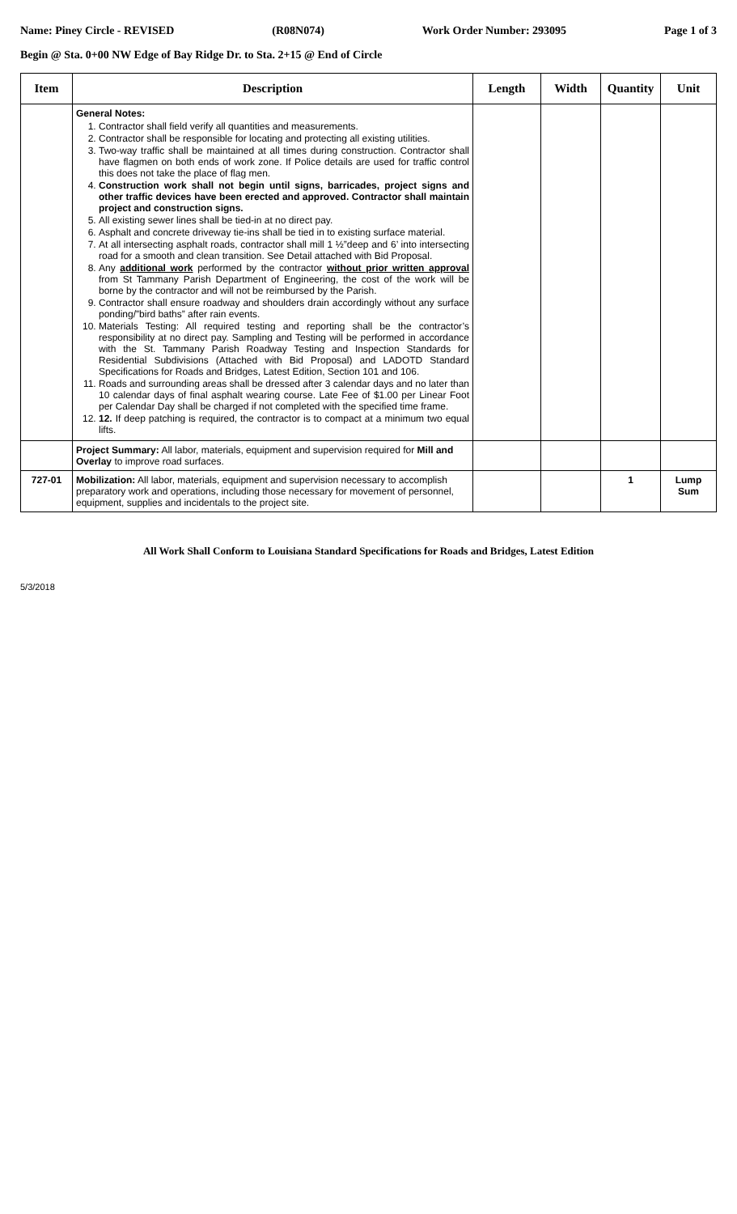Name: Piney Circle - REVISED (R08N074) Work Order Number: 293095 Page 1 of 3
Begin @ Sta. 0+00 NW Edge of Bay Ridge Dr. to Sta. 2+15 @ End of Circle
| Item | Description | Length | Width | Quantity | Unit |
| --- | --- | --- | --- | --- | --- |
| | General Notes: 1. Contractor shall field verify all quantities and measurements. 2. Contractor shall be responsible for locating and protecting all existing utilities. 3. Two-way traffic shall be maintained at all times during construction. Contractor shall have flagmen on both ends of work zone. If Police details are used for traffic control this does not take the place of flag men. 4. Construction work shall not begin until signs, barricades, project signs and other traffic devices have been erected and approved. Contractor shall maintain project and construction signs. 5. All existing sewer lines shall be tied-in at no direct pay. 6. Asphalt and concrete driveway tie-ins shall be tied in to existing surface material. 7. At all intersecting asphalt roads, contractor shall mill 1 ½”deep and 6’ into intersecting road for a smooth and clean transition. See Detail attached with Bid Proposal. 8. Any additional work performed by the contractor without prior written approval from St Tammany Parish Department of Engineering, the cost of the work will be borne by the contractor and will not be reimbursed by the Parish. 9. Contractor shall ensure roadway and shoulders drain accordingly without any surface ponding/”bird baths” after rain events. 10. Materials Testing: All required testing and reporting shall be the contractor’s responsibility at no direct pay. Sampling and Testing will be performed in accordance with the St. Tammany Parish Roadway Testing and Inspection Standards for Residential Subdivisions (Attached with Bid Proposal) and LADOTD Standard Specifications for Roads and Bridges, Latest Edition, Section 101 and 106. 11. Roads and surrounding areas shall be dressed after 3 calendar days and no later than 10 calendar days of final asphalt wearing course. Late Fee of $1.00 per Linear Foot per Calendar Day shall be charged if not completed with the specified time frame. 12. 12. If deep patching is required, the contractor is to compact at a minimum two equal lifts. | | | | |
| | Project Summary: All labor, materials, equipment and supervision required for Mill and Overlay to improve road surfaces. | | | | |
| 727-01 | Mobilization: All labor, materials, equipment and supervision necessary to accomplish preparatory work and operations, including those necessary for movement of personnel, equipment, supplies and incidentals to the project site. | | | 1 | Lump Sum |
All Work Shall Conform to Louisiana Standard Specifications for Roads and Bridges, Latest Edition
5/3/2018